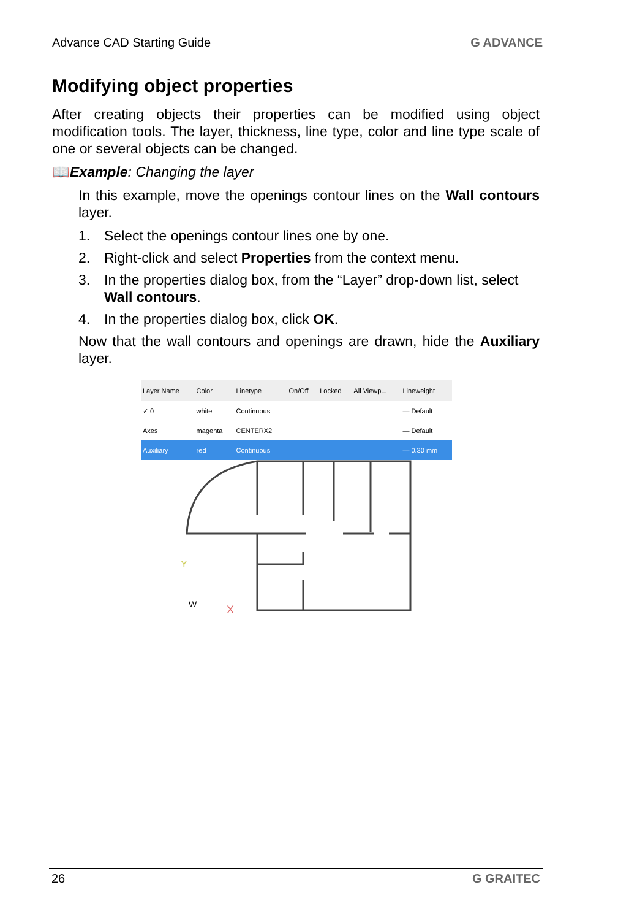Advance CAD Starting Guide G ADVANCE
Modifying object properties
After creating objects their properties can be modified using object modification tools. The layer, thickness, line type, color and line type scale of one or several objects can be changed.
📖Example: Changing the layer
In this example, move the openings contour lines on the Wall contours layer.
1. Select the openings contour lines one by one.
2. Right-click and select Properties from the context menu.
3. In the properties dialog box, from the “Layer” drop-down list, select Wall contours.
4. In the properties dialog box, click OK.
Now that the wall contours and openings are drawn, hide the Auxiliary layer.
| Layer Name | Color | Linetype | On/Off | Locked | All Viewp... | Lineweight |
| --- | --- | --- | --- | --- | --- | --- |
| ✓ 0 | white | Continuous | | | | — Default |
| Axes | magenta | CENTERX2 | | | | — Default |
| Auxiliary | red | Continuous | | | | — 0.30 mm |
Y
X
W
26 G GRAITEC